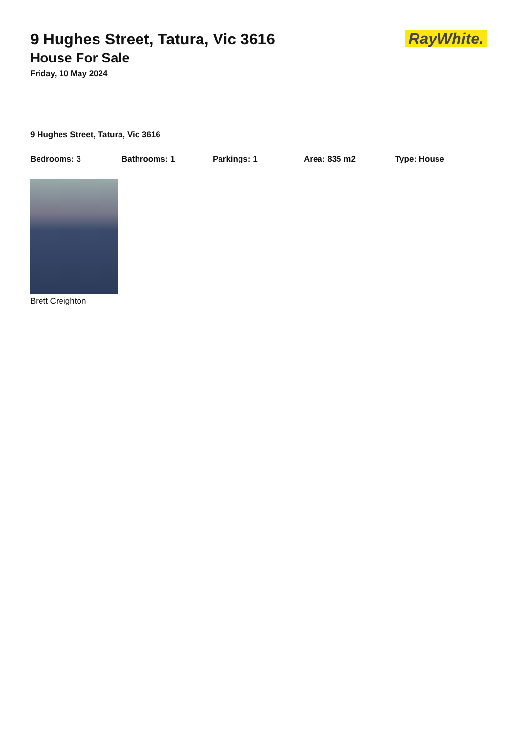RayWhite.
9 Hughes Street, Tatura, Vic 3616
House For Sale
Friday, 10 May 2024
9 Hughes Street, Tatura, Vic 3616
Bedrooms: 3 Bathrooms: 1 Parkings: 1 Area: 835 m2 Type: House
Brett Creighton